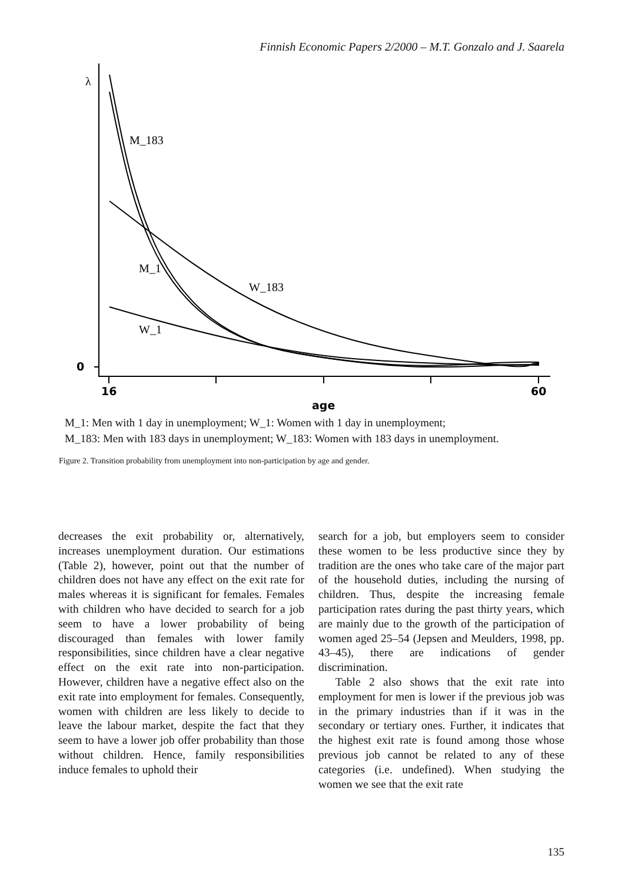Finnish Economic Papers 2/2000 – M.T. Gonzalo and J. Saarela
λ
M_183
M_1
W_183
W_1
0
16
60
age
M_1: Men with 1 day in unemployment; W_1: Women with 1 day in unemployment;
M_183: Men with 183 days in unemployment; W_183: Women with 183 days in unemployment.
Figure 2. Transition probability from unemployment into non-participation by age and gender.
decreases the exit probability or, alternatively, increases unemployment duration. Our estimations (Table 2), however, point out that the number of children does not have any effect on the exit rate for males whereas it is significant for females. Females with children who have decided to search for a job seem to have a lower probability of being discouraged than females with lower family responsibilities, since children have a clear negative effect on the exit rate into non-participation. However, children have a negative effect also on the exit rate into employment for females. Consequently, women with children are less likely to decide to leave the labour market, despite the fact that they seem to have a lower job offer probability than those without children. Hence, family responsibilities induce females to uphold their
search for a job, but employers seem to consider these women to be less productive since they by tradition are the ones who take care of the major part of the household duties, including the nursing of children. Thus, despite the increasing female participation rates during the past thirty years, which are mainly due to the growth of the participation of women aged 25–54 (Jepsen and Meulders, 1998, pp. 43–45), there are indications of gender discrimination.
Table 2 also shows that the exit rate into employment for men is lower if the previous job was in the primary industries than if it was in the secondary or tertiary ones. Further, it indicates that the highest exit rate is found among those whose previous job cannot be related to any of these categories (i.e. undefined). When studying the women we see that the exit rate
135